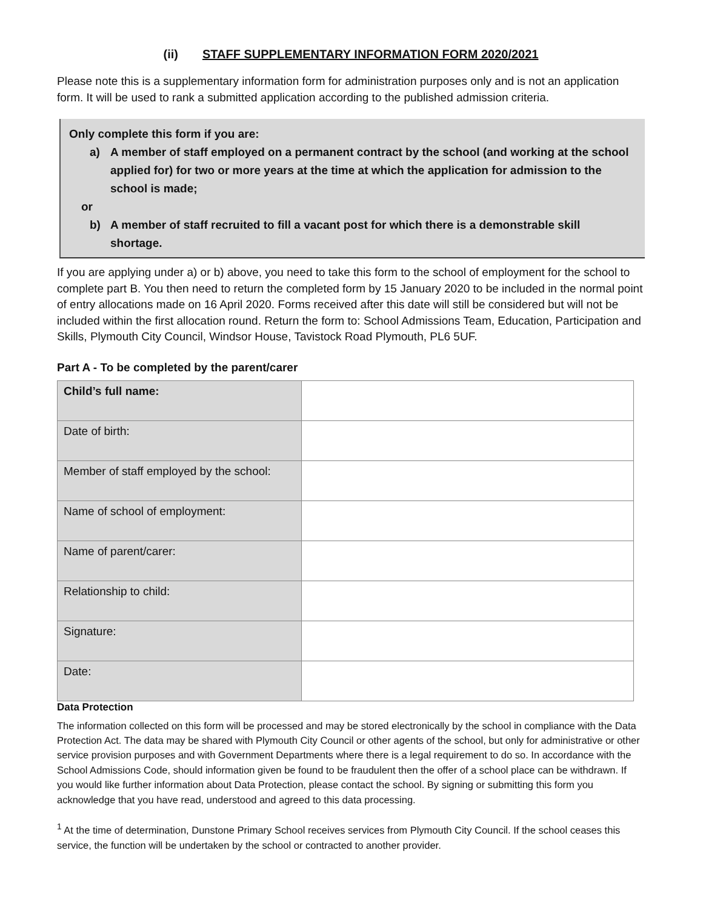(ii) STAFF SUPPLEMENTARY INFORMATION FORM 2020/2021
Please note this is a supplementary information form for administration purposes only and is not an application form. It will be used to rank a submitted application according to the published admission criteria.
Only complete this form if you are:
a) A member of staff employed on a permanent contract by the school (and working at the school applied for) for two or more years at the time at which the application for admission to the school is made;
or
b) A member of staff recruited to fill a vacant post for which there is a demonstrable skill shortage.
If you are applying under a) or b) above, you need to take this form to the school of employment for the school to complete part B. You then need to return the completed form by 15 January 2020 to be included in the normal point of entry allocations made on 16 April 2020. Forms received after this date will still be considered but will not be included within the first allocation round. Return the form to: School Admissions Team, Education, Participation and Skills, Plymouth City Council, Windsor House, Tavistock Road Plymouth, PL6 5UF.
Part A - To be completed by the parent/carer
| Child’s full name: | |
| Date of birth: | |
| Member of staff employed by the school: | |
| Name of school of employment: | |
| Name of parent/carer: | |
| Relationship to child: | |
| Signature: | |
| Date: | |
Data Protection
The information collected on this form will be processed and may be stored electronically by the school in compliance with the Data Protection Act. The data may be shared with Plymouth City Council or other agents of the school, but only for administrative or other service provision purposes and with Government Departments where there is a legal requirement to do so. In accordance with the School Admissions Code, should information given be found to be fraudulent then the offer of a school place can be withdrawn. If you would like further information about Data Protection, please contact the school. By signing or submitting this form you acknowledge that you have read, understood and agreed to this data processing.
<sup>1</sup> At the time of determination, Dunstone Primary School receives services from Plymouth City Council. If the school ceases this service, the function will be undertaken by the school or contracted to another provider.